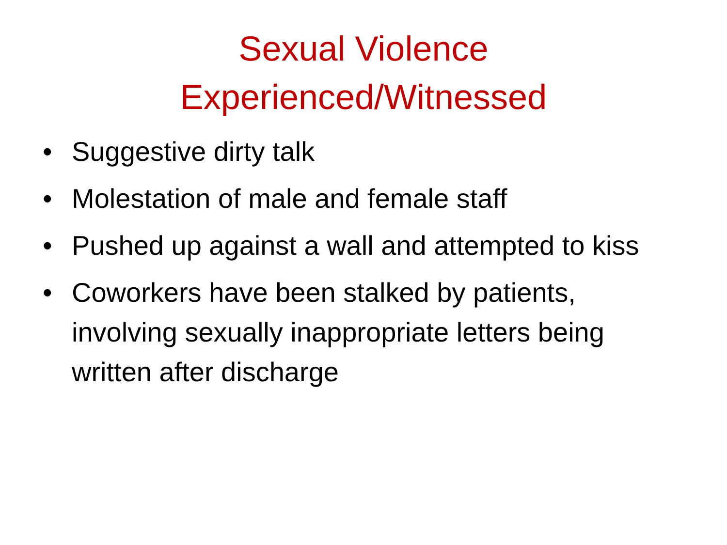Sexual Violence
Experienced/Witnessed
• Suggestive dirty talk
• Molestation of male and female staff
• Pushed up against a wall and attempted to kiss
• Coworkers have been stalked by patients, involving sexually inappropriate letters being written after discharge